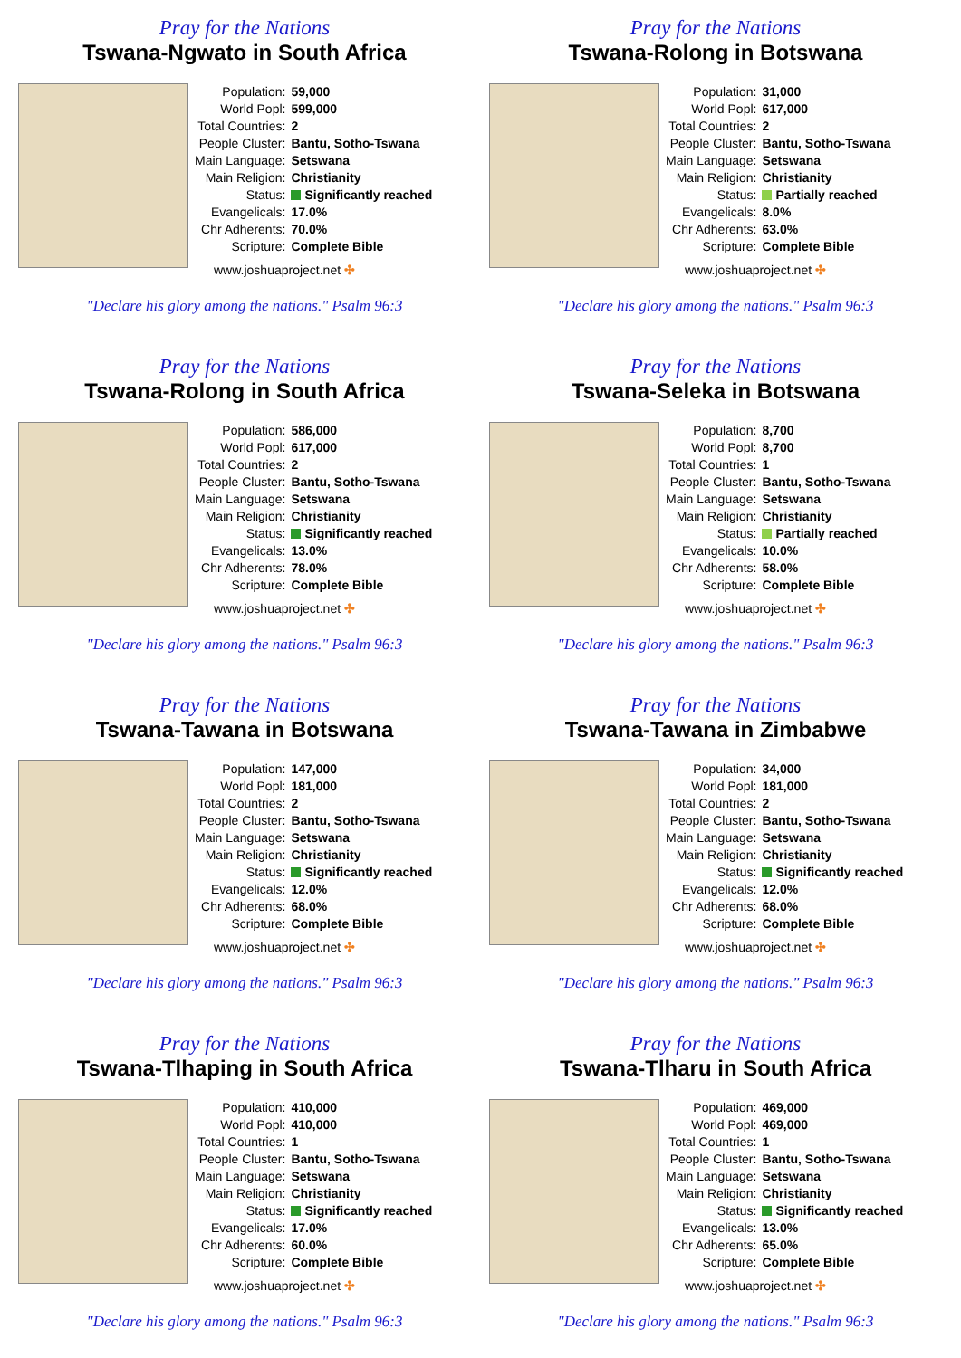Pray for the Nations
Tswana-Ngwato in South Africa
| Population: | 59,000 |
| World Popl: | 599,000 |
| Total Countries: | 2 |
| People Cluster: | Bantu, Sotho-Tswana |
| Main Language: | Setswana |
| Main Religion: | Christianity |
| Status: | Significantly reached |
| Evangelicals: | 17.0% |
| Chr Adherents: | 70.0% |
| Scripture: | Complete Bible |
www.joshuaproject.net ✣
"Declare his glory among the nations." Psalm 96:3
Pray for the Nations
Tswana-Rolong in Botswana
| Population: | 31,000 |
| World Popl: | 617,000 |
| Total Countries: | 2 |
| People Cluster: | Bantu, Sotho-Tswana |
| Main Language: | Setswana |
| Main Religion: | Christianity |
| Status: | Partially reached |
| Evangelicals: | 8.0% |
| Chr Adherents: | 63.0% |
| Scripture: | Complete Bible |
www.joshuaproject.net ✣
"Declare his glory among the nations." Psalm 96:3
Pray for the Nations
Tswana-Rolong in South Africa
| Population: | 586,000 |
| World Popl: | 617,000 |
| Total Countries: | 2 |
| People Cluster: | Bantu, Sotho-Tswana |
| Main Language: | Setswana |
| Main Religion: | Christianity |
| Status: | Significantly reached |
| Evangelicals: | 13.0% |
| Chr Adherents: | 78.0% |
| Scripture: | Complete Bible |
www.joshuaproject.net ✣
"Declare his glory among the nations." Psalm 96:3
Pray for the Nations
Tswana-Seleka in Botswana
| Population: | 8,700 |
| World Popl: | 8,700 |
| Total Countries: | 1 |
| People Cluster: | Bantu, Sotho-Tswana |
| Main Language: | Setswana |
| Main Religion: | Christianity |
| Status: | Partially reached |
| Evangelicals: | 10.0% |
| Chr Adherents: | 58.0% |
| Scripture: | Complete Bible |
www.joshuaproject.net ✣
"Declare his glory among the nations." Psalm 96:3
Pray for the Nations
Tswana-Tawana in Botswana
| Population: | 147,000 |
| World Popl: | 181,000 |
| Total Countries: | 2 |
| People Cluster: | Bantu, Sotho-Tswana |
| Main Language: | Setswana |
| Main Religion: | Christianity |
| Status: | Significantly reached |
| Evangelicals: | 12.0% |
| Chr Adherents: | 68.0% |
| Scripture: | Complete Bible |
www.joshuaproject.net ✣
"Declare his glory among the nations." Psalm 96:3
Pray for the Nations
Tswana-Tawana in Zimbabwe
| Population: | 34,000 |
| World Popl: | 181,000 |
| Total Countries: | 2 |
| People Cluster: | Bantu, Sotho-Tswana |
| Main Language: | Setswana |
| Main Religion: | Christianity |
| Status: | Significantly reached |
| Evangelicals: | 12.0% |
| Chr Adherents: | 68.0% |
| Scripture: | Complete Bible |
www.joshuaproject.net ✣
"Declare his glory among the nations." Psalm 96:3
Pray for the Nations
Tswana-Tlhaping in South Africa
| Population: | 410,000 |
| World Popl: | 410,000 |
| Total Countries: | 1 |
| People Cluster: | Bantu, Sotho-Tswana |
| Main Language: | Setswana |
| Main Religion: | Christianity |
| Status: | Significantly reached |
| Evangelicals: | 17.0% |
| Chr Adherents: | 60.0% |
| Scripture: | Complete Bible |
www.joshuaproject.net ✣
"Declare his glory among the nations." Psalm 96:3
Pray for the Nations
Tswana-Tlharu in South Africa
| Population: | 469,000 |
| World Popl: | 469,000 |
| Total Countries: | 1 |
| People Cluster: | Bantu, Sotho-Tswana |
| Main Language: | Setswana |
| Main Religion: | Christianity |
| Status: | Significantly reached |
| Evangelicals: | 13.0% |
| Chr Adherents: | 65.0% |
| Scripture: | Complete Bible |
www.joshuaproject.net ✣
"Declare his glory among the nations." Psalm 96:3